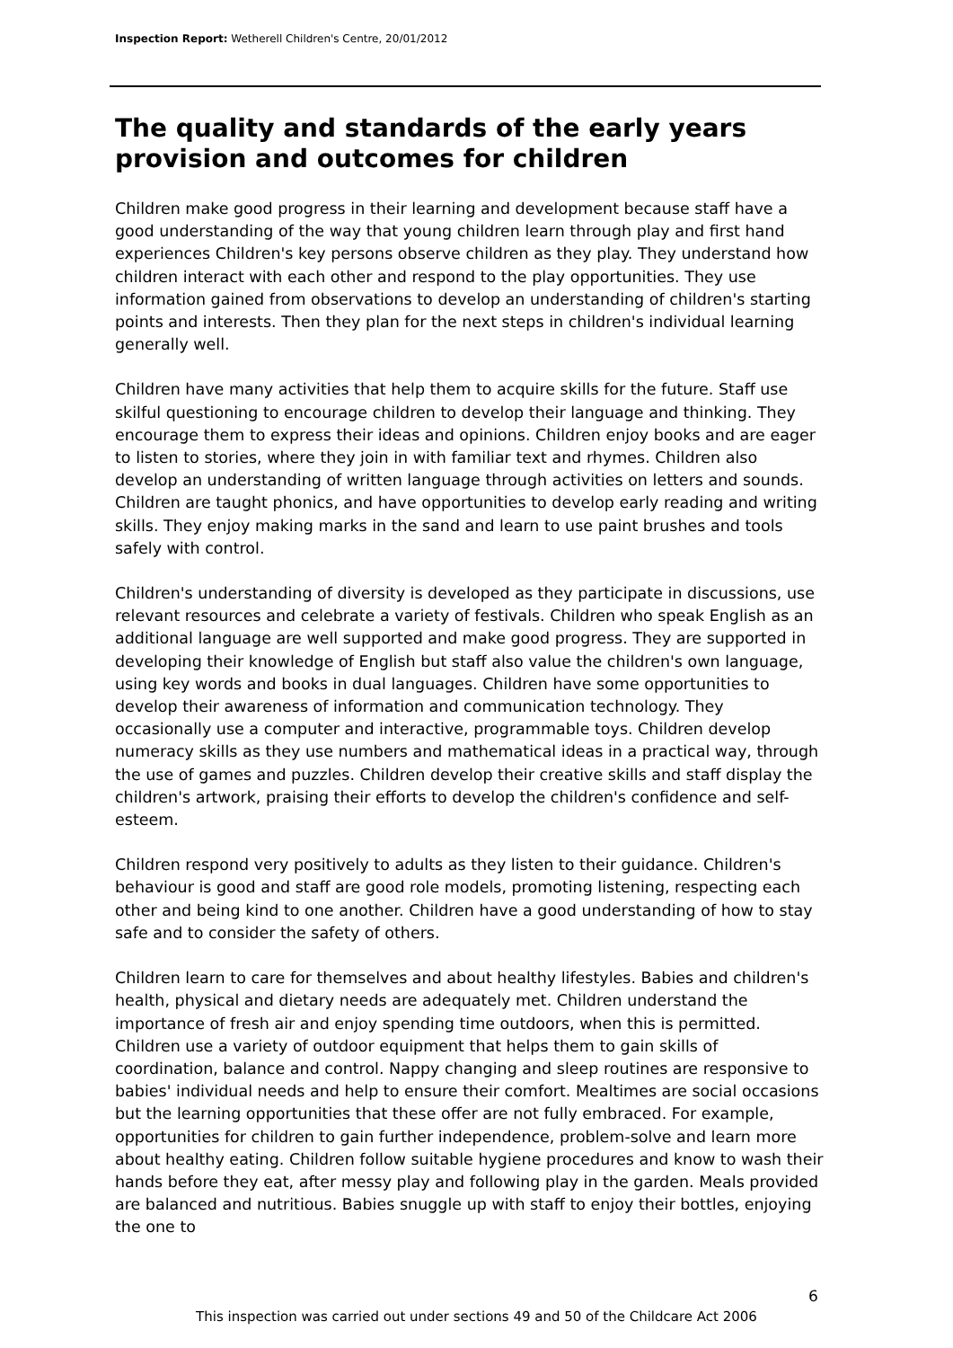Inspection Report: Wetherell Children's Centre, 20/01/2012
The quality and standards of the early years provision and outcomes for children
Children make good progress in their learning and development because staff have a good understanding of the way that young children learn through play and first hand experiences Children's key persons observe children as they play. They understand how children interact with each other and respond to the play opportunities. They use information gained from observations to develop an understanding of children's starting points and interests. Then they plan for the next steps in children's individual learning generally well.
Children have many activities that help them to acquire skills for the future. Staff use skilful questioning to encourage children to develop their language and thinking. They encourage them to express their ideas and opinions. Children enjoy books and are eager to listen to stories, where they join in with familiar text and rhymes. Children also develop an understanding of written language through activities on letters and sounds. Children are taught phonics, and have opportunities to develop early reading and writing skills. They enjoy making marks in the sand and learn to use paint brushes and tools safely with control.
Children's understanding of diversity is developed as they participate in discussions, use relevant resources and celebrate a variety of festivals. Children who speak English as an additional language are well supported and make good progress. They are supported in developing their knowledge of English but staff also value the children's own language, using key words and books in dual languages. Children have some opportunities to develop their awareness of information and communication technology. They occasionally use a computer and interactive, programmable toys. Children develop numeracy skills as they use numbers and mathematical ideas in a practical way, through the use of games and puzzles. Children develop their creative skills and staff display the children's artwork, praising their efforts to develop the children's confidence and self-esteem.
Children respond very positively to adults as they listen to their guidance. Children's behaviour is good and staff are good role models, promoting listening, respecting each other and being kind to one another. Children have a good understanding of how to stay safe and to consider the safety of others.
Children learn to care for themselves and about healthy lifestyles. Babies and children's health, physical and dietary needs are adequately met. Children understand the importance of fresh air and enjoy spending time outdoors, when this is permitted. Children use a variety of outdoor equipment that helps them to gain skills of coordination, balance and control. Nappy changing and sleep routines are responsive to babies' individual needs and help to ensure their comfort. Mealtimes are social occasions but the learning opportunities that these offer are not fully embraced. For example, opportunities for children to gain further independence, problem-solve and learn more about healthy eating. Children follow suitable hygiene procedures and know to wash their hands before they eat, after messy play and following play in the garden. Meals provided are balanced and nutritious. Babies snuggle up with staff to enjoy their bottles, enjoying the one to
6
This inspection was carried out under sections 49 and 50 of the Childcare Act 2006